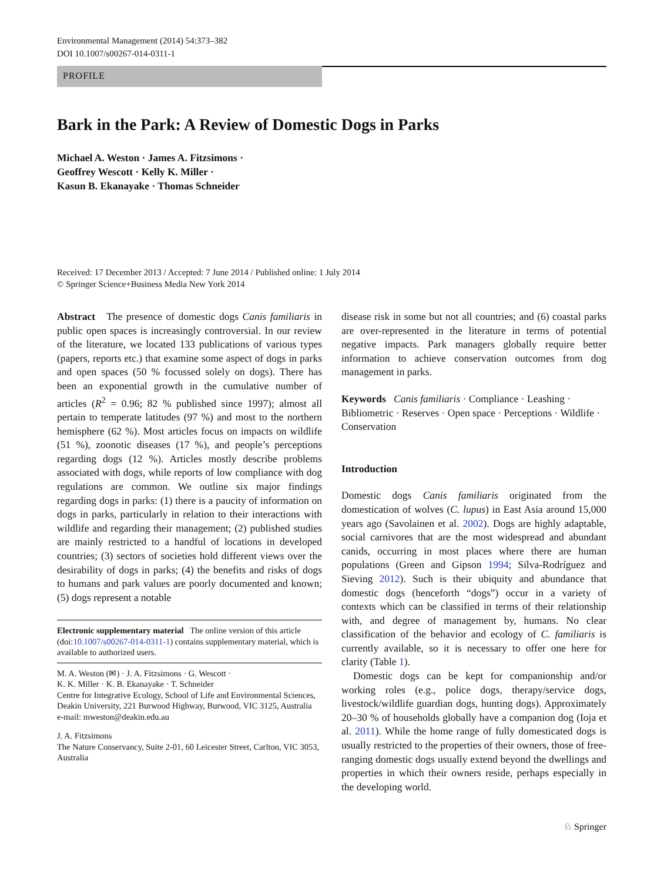Environmental Management (2014) 54:373–382
DOI 10.1007/s00267-014-0311-1
PROFILE
Bark in the Park: A Review of Domestic Dogs in Parks
Michael A. Weston · James A. Fitzsimons ·
Geoffrey Wescott · Kelly K. Miller ·
Kasun B. Ekanayake · Thomas Schneider
Received: 17 December 2013 / Accepted: 7 June 2014 / Published online: 1 July 2014
© Springer Science+Business Media New York 2014
Abstract The presence of domestic dogs Canis familiaris in public open spaces is increasingly controversial. In our review of the literature, we located 133 publications of various types (papers, reports etc.) that examine some aspect of dogs in parks and open spaces (50 % focussed solely on dogs). There has been an exponential growth in the cumulative number of articles (R<sup>2</sup> = 0.96; 82 % published since 1997); almost all pertain to temperate latitudes (97 %) and most to the northern hemisphere (62 %). Most articles focus on impacts on wildlife (51 %), zoonotic diseases (17 %), and people’s perceptions regarding dogs (12 %). Articles mostly describe problems associated with dogs, while reports of low compliance with dog regulations are common. We outline six major findings regarding dogs in parks: (1) there is a paucity of information on dogs in parks, particularly in relation to their interactions with wildlife and regarding their management; (2) published studies are mainly restricted to a handful of locations in developed countries; (3) sectors of societies hold different views over the desirability of dogs in parks; (4) the benefits and risks of dogs to humans and park values are poorly documented and known; (5) dogs represent a notable
Electronic supplementary material The online version of this article (doi:10.1007/s00267-014-0311-1) contains supplementary material, which is available to authorized users.
M. A. Weston (✉) · J. A. Fitzsimons · G. Wescott ·
K. K. Miller · K. B. Ekanayake · T. Schneider
Centre for Integrative Ecology, School of Life and Environmental Sciences, Deakin University, 221 Burwood Highway, Burwood, VIC 3125, Australia
e-mail: mweston@deakin.edu.au
J. A. Fitzsimons
The Nature Conservancy, Suite 2-01, 60 Leicester Street, Carlton, VIC 3053, Australia
disease risk in some but not all countries; and (6) coastal parks are over-represented in the literature in terms of potential negative impacts. Park managers globally require better information to achieve conservation outcomes from dog management in parks.
Keywords Canis familiaris · Compliance · Leashing · Bibliometric · Reserves · Open space · Perceptions · Wildlife · Conservation
Introduction
Domestic dogs Canis familiaris originated from the domestication of wolves (C. lupus) in East Asia around 15,000 years ago (Savolainen et al. 2002). Dogs are highly adaptable, social carnivores that are the most widespread and abundant canids, occurring in most places where there are human populations (Green and Gipson 1994; Silva-Rodríguez and Sieving 2012). Such is their ubiquity and abundance that domestic dogs (henceforth “dogs”) occur in a variety of contexts which can be classified in terms of their relationship with, and degree of management by, humans. No clear classification of the behavior and ecology of C. familiaris is currently available, so it is necessary to offer one here for clarity (Table 1).
Domestic dogs can be kept for companionship and/or working roles (e.g., police dogs, therapy/service dogs, livestock/wildlife guardian dogs, hunting dogs). Approximately 20–30 % of households globally have a companion dog (Ioja et al. 2011). While the home range of fully domesticated dogs is usually restricted to the properties of their owners, those of free-ranging domestic dogs usually extend beyond the dwellings and properties in which their owners reside, perhaps especially in the developing world.
♘ Springer